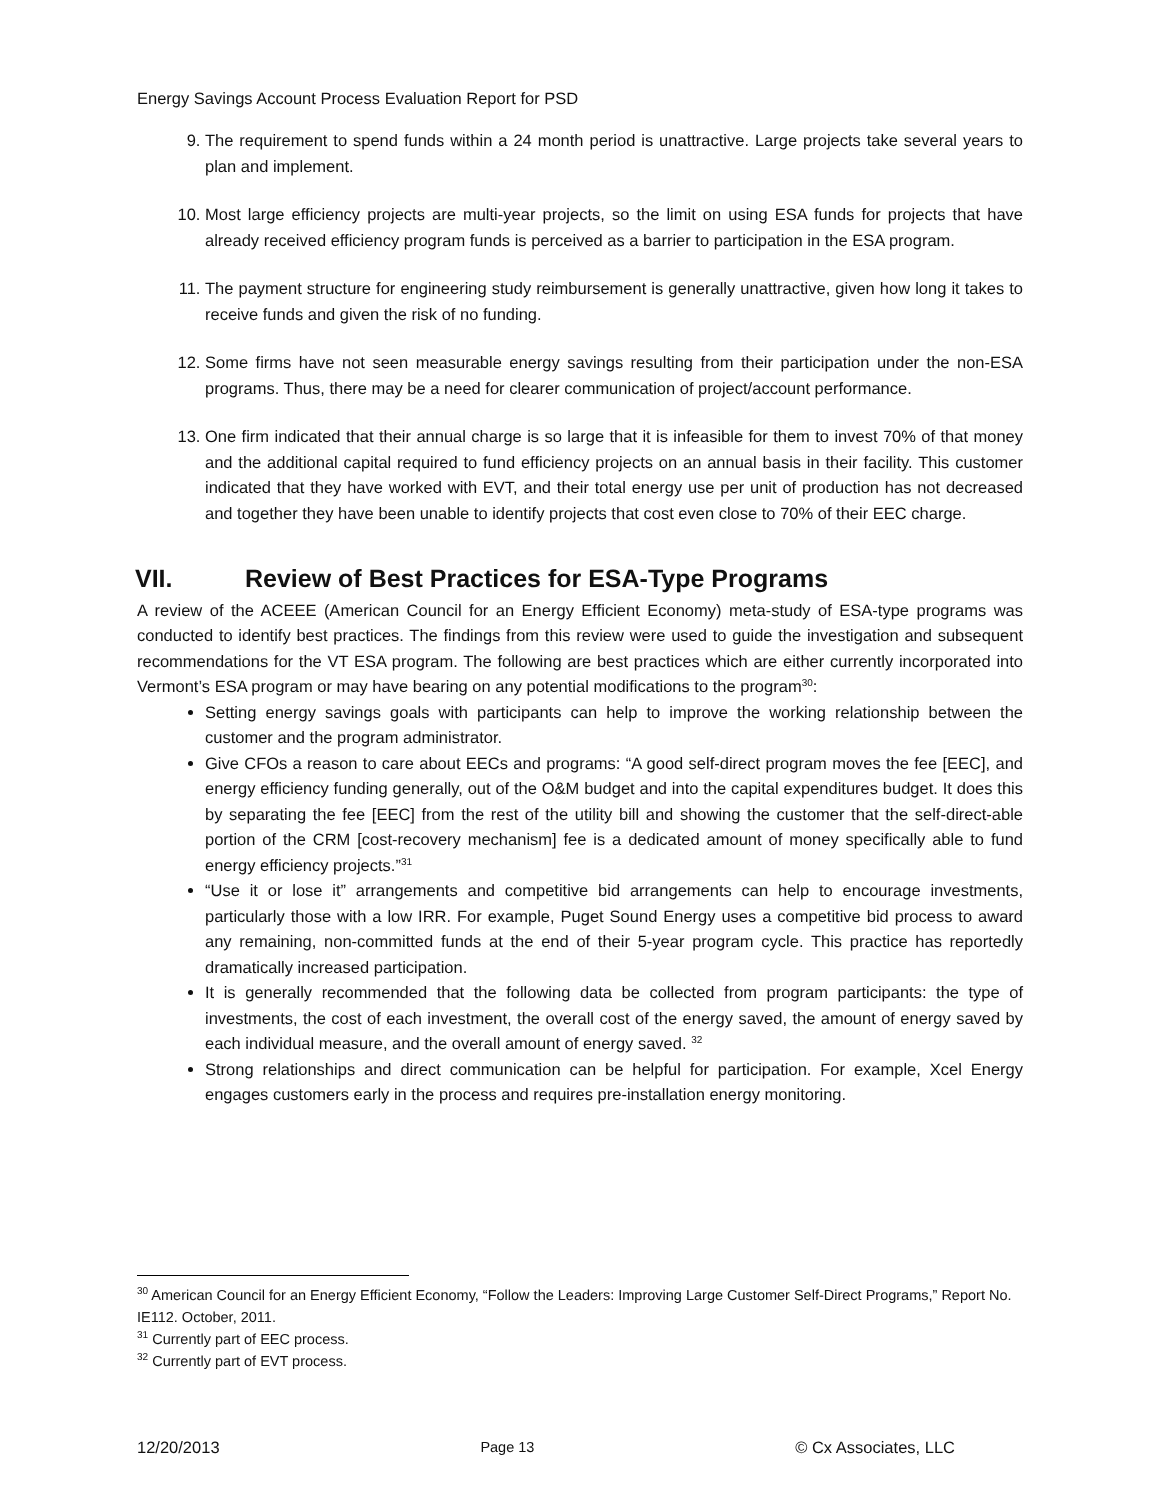Energy Savings Account Process Evaluation Report for PSD
9. The requirement to spend funds within a 24 month period is unattractive. Large projects take several years to plan and implement.
10. Most large efficiency projects are multi-year projects, so the limit on using ESA funds for projects that have already received efficiency program funds is perceived as a barrier to participation in the ESA program.
11. The payment structure for engineering study reimbursement is generally unattractive, given how long it takes to receive funds and given the risk of no funding.
12. Some firms have not seen measurable energy savings resulting from their participation under the non-ESA programs. Thus, there may be a need for clearer communication of project/account performance.
13. One firm indicated that their annual charge is so large that it is infeasible for them to invest 70% of that money and the additional capital required to fund efficiency projects on an annual basis in their facility. This customer indicated that they have worked with EVT, and their total energy use per unit of production has not decreased and together they have been unable to identify projects that cost even close to 70% of their EEC charge.
VII. Review of Best Practices for ESA-Type Programs
A review of the ACEEE (American Council for an Energy Efficient Economy) meta-study of ESA-type programs was conducted to identify best practices. The findings from this review were used to guide the investigation and subsequent recommendations for the VT ESA program. The following are best practices which are either currently incorporated into Vermont’s ESA program or may have bearing on any potential modifications to the program<sup>30</sup>:
Setting energy savings goals with participants can help to improve the working relationship between the customer and the program administrator.
Give CFOs a reason to care about EECs and programs: “A good self-direct program moves the fee [EEC], and energy efficiency funding generally, out of the O&M budget and into the capital expenditures budget. It does this by separating the fee [EEC] from the rest of the utility bill and showing the customer that the self-direct-able portion of the CRM [cost-recovery mechanism] fee is a dedicated amount of money specifically able to fund energy efficiency projects.”<sup>31</sup>
“Use it or lose it” arrangements and competitive bid arrangements can help to encourage investments, particularly those with a low IRR. For example, Puget Sound Energy uses a competitive bid process to award any remaining, non-committed funds at the end of their 5-year program cycle. This practice has reportedly dramatically increased participation.
It is generally recommended that the following data be collected from program participants: the type of investments, the cost of each investment, the overall cost of the energy saved, the amount of energy saved by each individual measure, and the overall amount of energy saved. <sup>32</sup>
Strong relationships and direct communication can be helpful for participation. For example, Xcel Energy engages customers early in the process and requires pre-installation energy monitoring.
<sup>30</sup> American Council for an Energy Efficient Economy, “Follow the Leaders: Improving Large Customer Self-Direct Programs,” Report No. IE112. October, 2011.
<sup>31</sup> Currently part of EEC process.
<sup>32</sup> Currently part of EVT process.
12/20/2013 Page 13 © Cx Associates, LLC